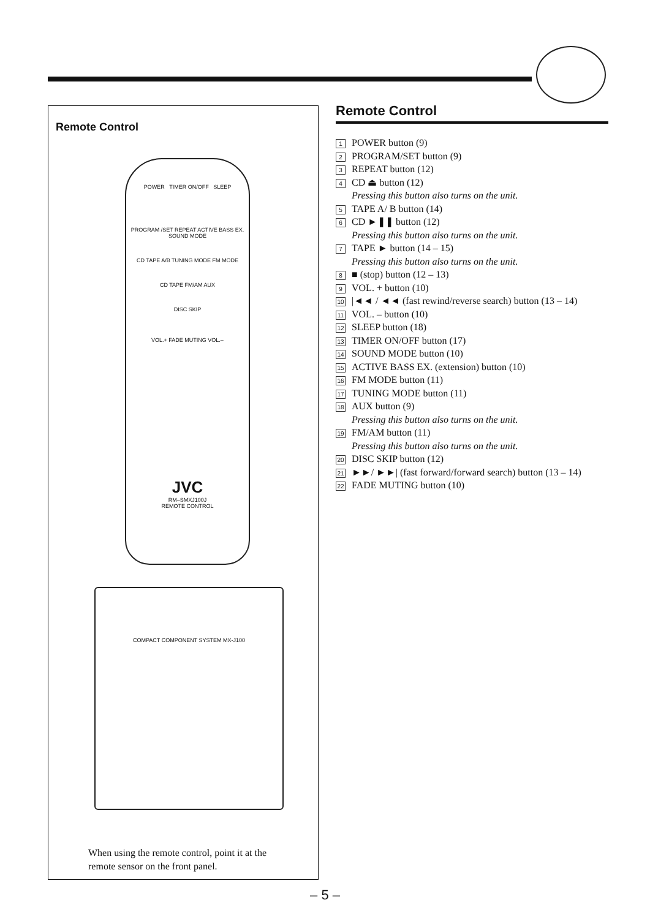Remote Control
POWER TIMER ON/OFF SLEEP
PROGRAM /SET REPEAT ACTIVE BASS EX. SOUND MODE
CD TAPE A/B TUNING MODE FM MODE
CD TAPE FM/AM AUX
DISC SKIP
VOL.+ FADE MUTING VOL.–
JVC
RM–SMXJ100J
REMOTE CONTROL
COMPACT COMPONENT SYSTEM MX-J100
When using the remote control, point it at the remote sensor on the front panel.
Remote Control
1 POWER button (9)
2 PROGRAM/SET button (9)
3 REPEAT button (12)
4 CD ⏏ button (12)
Pressing this button also turns on the unit.
5 TAPE A/ B button (14)
6 CD ►❚❚ button (12)
Pressing this button also turns on the unit.
7 TAPE ► button (14 – 15)
Pressing this button also turns on the unit.
8 ■ (stop) button (12 – 13)
9 VOL. + button (10)
10 |◄◄ / ◄◄ (fast rewind/reverse search) button (13 – 14)
11 VOL. – button (10)
12 SLEEP button (18)
13 TIMER ON/OFF button (17)
14 SOUND MODE button (10)
15 ACTIVE BASS EX. (extension) button (10)
16 FM MODE button (11)
17 TUNING MODE button (11)
18 AUX button (9)
Pressing this button also turns on the unit.
19 FM/AM button (11)
Pressing this button also turns on the unit.
20 DISC SKIP button (12)
21 ►►/ ►►| (fast forward/forward search) button (13 – 14)
22 FADE MUTING button (10)
– 5 –